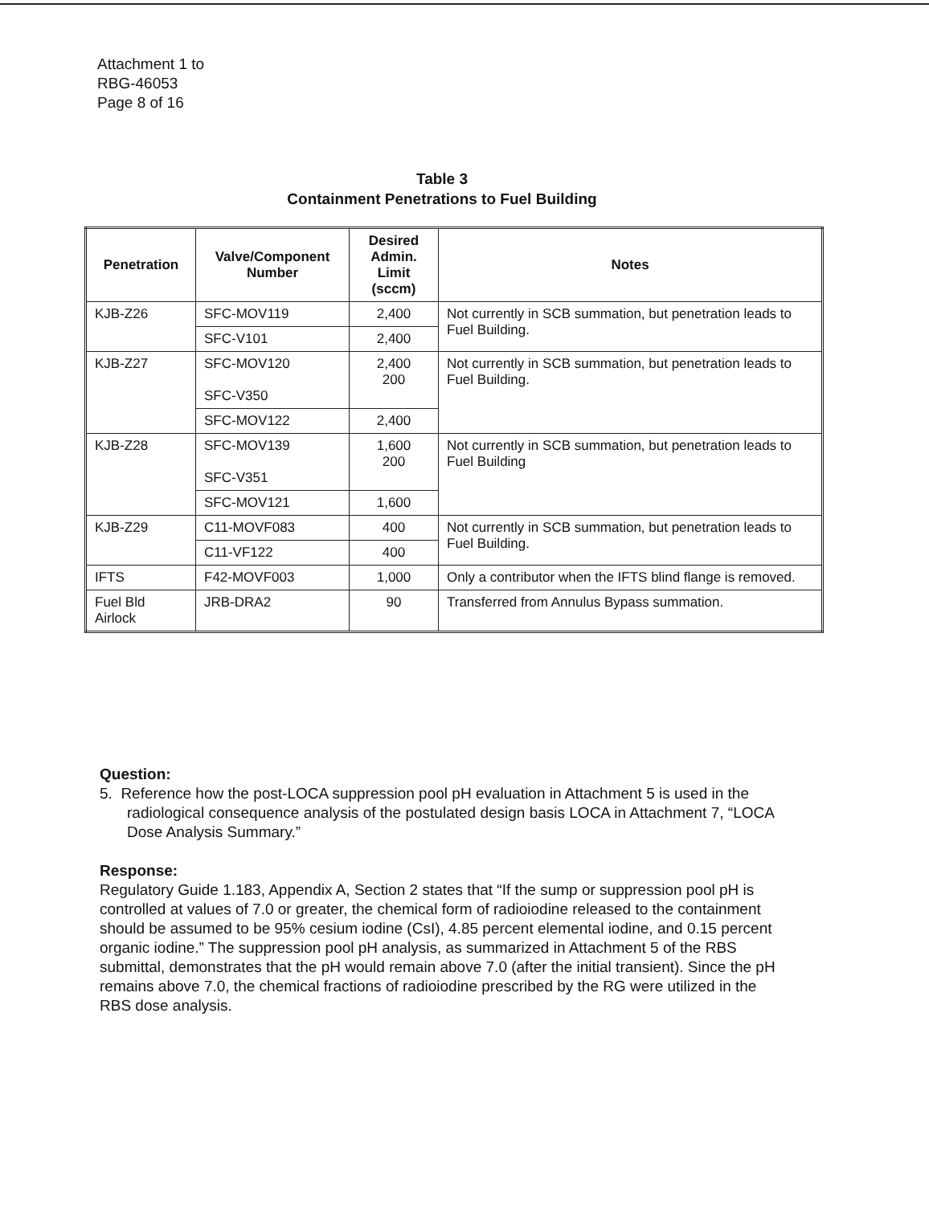Attachment 1 to
RBG-46053
Page 8 of 16
Table 3
Containment Penetrations to Fuel Building
| Penetration | Valve/Component Number | Desired Admin. Limit (sccm) | Notes |
| --- | --- | --- | --- |
| KJB-Z26 | SFC-MOV119 | 2,400 | Not currently in SCB summation, but penetration leads to Fuel Building. |
| | SFC-V101 | 2,400 | |
| KJB-Z27 | SFC-MOV120 SFC-V350 | 2,400 200 | Not currently in SCB summation, but penetration leads to Fuel Building. |
| | SFC-MOV122 | 2,400 | |
| KJB-Z28 | SFC-MOV139 SFC-V351 | 1,600 200 | Not currently in SCB summation, but penetration leads to Fuel Building |
| | SFC-MOV121 | 1,600 | |
| KJB-Z29 | C11-MOVF083 | 400 | Not currently in SCB summation, but penetration leads to Fuel Building. |
| | C11-VF122 | 400 | |
| IFTS | F42-MOVF003 | 1,000 | Only a contributor when the IFTS blind flange is removed. |
| Fuel Bld Airlock | JRB-DRA2 | 90 | Transferred from Annulus Bypass summation. |
Question:
5. Reference how the post-LOCA suppression pool pH evaluation in Attachment 5 is used in the radiological consequence analysis of the postulated design basis LOCA in Attachment 7, “LOCA Dose Analysis Summary.”
Response:
Regulatory Guide 1.183, Appendix A, Section 2 states that “If the sump or suppression pool pH is controlled at values of 7.0 or greater, the chemical form of radioiodine released to the containment should be assumed to be 95% cesium iodine (CsI), 4.85 percent elemental iodine, and 0.15 percent organic iodine.” The suppression pool pH analysis, as summarized in Attachment 5 of the RBS submittal, demonstrates that the pH would remain above 7.0 (after the initial transient). Since the pH remains above 7.0, the chemical fractions of radioiodine prescribed by the RG were utilized in the RBS dose analysis.